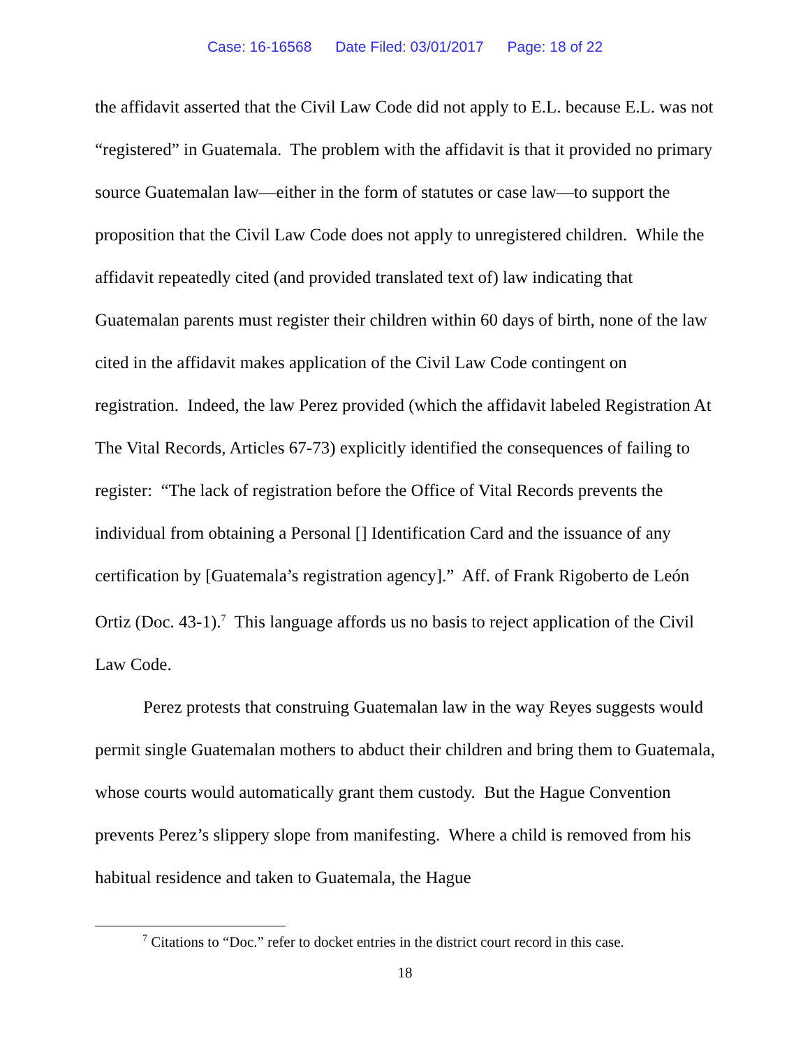Case: 16-16568 Date Filed: 03/01/2017 Page: 18 of 22
the affidavit asserted that the Civil Law Code did not apply to E.L. because E.L. was not “registered” in Guatemala. The problem with the affidavit is that it provided no primary source Guatemalan law—either in the form of statutes or case law—to support the proposition that the Civil Law Code does not apply to unregistered children. While the affidavit repeatedly cited (and provided translated text of) law indicating that Guatemalan parents must register their children within 60 days of birth, none of the law cited in the affidavit makes application of the Civil Law Code contingent on registration. Indeed, the law Perez provided (which the affidavit labeled Registration At The Vital Records, Articles 67-73) explicitly identified the consequences of failing to register: “The lack of registration before the Office of Vital Records prevents the individual from obtaining a Personal [] Identification Card and the issuance of any certification by [Guatemala’s registration agency].” Aff. of Frank Rigoberto de León Ortiz (Doc. 43-1).<sup>7</sup> This language affords us no basis to reject application of the Civil Law Code.
Perez protests that construing Guatemalan law in the way Reyes suggests would permit single Guatemalan mothers to abduct their children and bring them to Guatemala, whose courts would automatically grant them custody. But the Hague Convention prevents Perez’s slippery slope from manifesting. Where a child is removed from his habitual residence and taken to Guatemala, the Hague
<sup>7</sup> Citations to “Doc.” refer to docket entries in the district court record in this case.
18